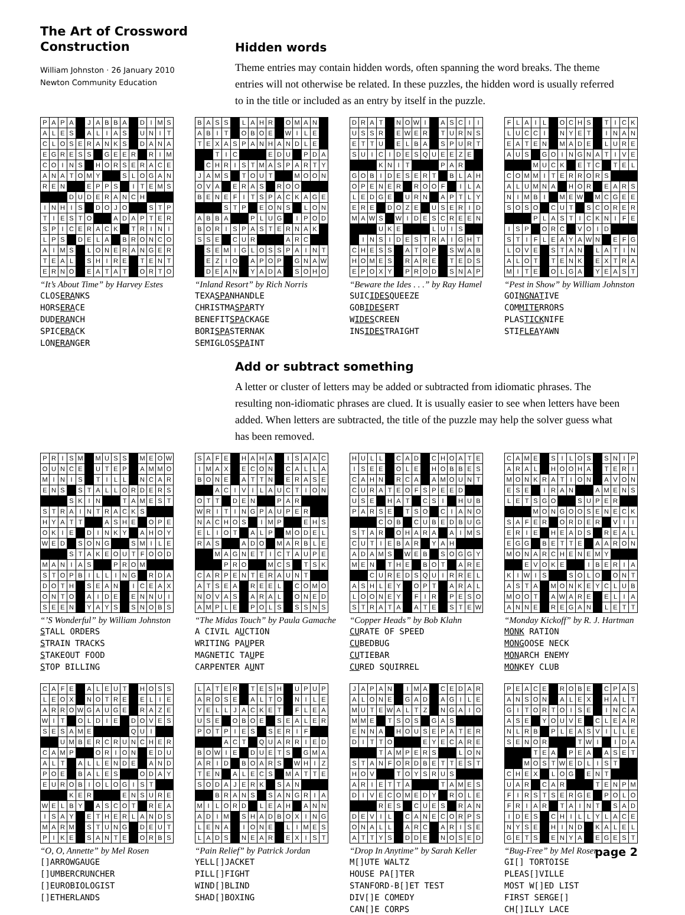The Art of Crossword
Construction
William Johnston · 26 January 2010
Newton Community Education
Hidden words
Theme entries may contain hidden words, often spanning the word breaks. The theme entries will not otherwise be related. In these puzzles, the hidden word is usually referred to in the title or included as an entry by itself in the puzzle.
| P | A | P | A | | J | A | B | B | A | | D | I | M | S |
| A | L | E | S | | A | L | I | A | S | | U | N | I | T |
| C | L | O | S | E | R | A | N | K | S | | D | A | N | A |
| E | G | R | E | S | S | | G | E | E | R | | R | I | M |
| C | O | I | N | S | | H | O | R | S | E | R | A | C | E |
| A | N | A | T | O | M | Y | | | S | L | O | G | A | N |
| R | E | N | | | E | P | P | S | | I | T | E | M | S |
| | | | D | U | D | E | R | A | N | C | H | | | |
| I | N | H | I | S | | D | O | J | O | | | S | T | P |
| T | I | E | S | T | O | | | A | D | A | P | T | E | R |
| S | P | I | C | E | R | A | C | K | | T | R | I | N | I |
| L | P | S | | D | E | L | A | | B | R | O | N | C | O |
| A | I | M | S | | L | O | N | E | R | A | N | G | E | R |
| T | E | A | L | | S | H | I | R | E | | T | E | N | T |
| E | R | N | O | | E | A | T | A | T | | O | R | T | O |
“It’s About Time” by Harvey Estes
CLOSERANKS
HORSERACE
DUDERANCH
SPICERACK
LONERANGER
| B | A | S | S | | L | A | H | R | | O | M | A | N | |
| A | B | I | T | | O | B | O | E | | W | I | L | E | |
| T | E | X | A | S | P | A | N | H | A | N | D | L | E | |
| | | T | I | C | | | | E | D | U | | P | D | A |
| | C | H | R | I | S | T | M | A | S | P | A | R | T | Y |
| J | A | M | S | | T | O | U | T | | | M | O | O | N |
| O | V | A | | E | R | A | S | | R | O | O | | | |
| B | E | N | E | F | I | T | S | P | A | C | K | A | G | E |
| | | | S | T | P | | E | O | N | S | | L | O | N |
| A | B | B | A | | | P | L | U | G | | I | P | O | D |
| B | O | R | I | S | P | A | S | T | E | R | N | A | K | |
| S | S | E | | C | U | R | | | | A | R | C | | |
| | S | E | M | I | G | L | O | S | S | P | A | I | N | T |
| | E | Z | I | O | | A | P | O | P | | G | N | A | W |
| | D | E | A | N | | Y | A | D | A | | S | O | H | O |
“Inland Resort” by Rich Norris
TEXASPANHANDLE
CHRISTMASPARTY
BENEFITSPACKAGE
BORISPASTERNAK
SEMIGLOSSPAINT
| D | R | A | T | | N | O | W | I | | A | S | C | I | I |
| U | S | S | R | | E | W | E | R | | T | U | R | N | S |
| E | T | T | U | | E | L | B | A | | S | P | U | R | T |
| S | U | I | C | I | D | E | S | Q | U | E | E | Z | E | |
| | | | K | N | I | T | | | | P | A | R | | |
| G | O | B | I | D | E | S | E | R | T | | B | L | A | H |
| O | P | E | N | E | R | | R | O | O | F | | I | L | A |
| L | E | D | G | E | | U | R | N | | A | P | T | L | Y |
| E | R | E | | D | O | Z | E | | U | S | E | R | I | D |
| M | A | W | S | | W | I | D | E | S | C | R | E | E | N |
| | | | U | K | E | | | | L | U | I | S | | |
| | I | N | S | I | D | E | S | T | R | A | I | G | H | T |
| C | H | E | S | S | | A | T | O | P | | S | W | A | B |
| H | O | M | E | S | | R | A | R | E | | T | E | D | S |
| E | P | O | X | Y | | P | R | O | D | | S | N | A | P |
“Beware the Ides . . .” by Ray Hamel
SUICIDESQUEEZE
GOBIDESERT
WIDESCREEN
INSIDESTRAIGHT
| F | L | A | I | L | | O | C | H | S | | T | I | C | K |
| L | U | C | C | I | | N | Y | E | T | | I | N | A | N |
| E | A | T | E | N | | M | A | D | E | | L | U | R | E |
| A | U | S | | G | O | I | N | G | N | A | T | I | V | E |
| | | | M | U | C | K | | E | T | C | | T | E | L |
| C | O | M | M | I | T | E | R | R | O | R | S | | | |
| A | L | U | M | N | A | | H | O | R | | E | A | R | S |
| N | I | M | B | I | | M | E | W | | M | C | G | E | E |
| S | O | S | O | | C | U | T | | S | C | O | R | E | R |
| | | | P | L | A | S | T | I | C | K | N | I | F | E |
| I | S | P | | O | R | C | | V | O | I | D | | | |
| S | T | I | F | L | E | A | Y | A | W | N | | E | F | G |
| L | O | V | E | | S | T | A | N | | L | A | T | I | N |
| A | L | O | T | | T | E | N | K | | E | X | T | R | A |
| M | I | T | E | | O | L | G | A | | Y | E | A | S | T |
“Pest in Show” by William Johnston
GOINGNATIVE
COMMITERRORS
PLASTICKNIFE
STIFLEAYAWN
Add or subtract something
A letter or cluster of letters may be added or subtracted from idiomatic phrases. The resulting non-idiomatic phrases are clued. It is usually easier to see when letters have been added. When letters are subtracted, the title of the puzzle may help the solver guess what has been removed.
| P | R | I | S | M | | M | U | S | S | | M | E | O | W |
| O | U | N | C | E | | U | T | E | P | | A | M | M | O |
| M | I | N | I | S | | T | I | L | L | | N | C | A | R |
| E | N | S | | S | T | A | L | L | O | R | D | E | R | S |
| | | | S | K | I | N | | | T | A | M | E | S | T |
| S | T | R | A | I | N | T | R | A | C | K | S | | | |
| H | Y | A | T | T | | | A | S | H | E | | O | P | E |
| O | K | I | E | | D | I | N | K | Y | | A | H | O | Y |
| W | E | D | | S | O | N | G | | | S | M | I | L | E |
| | | | S | T | A | K | E | O | U | T | F | O | O | D |
| M | A | N | I | A | S | | | P | R | O | M | | | |
| S | T | O | P | B | I | L | L | I | N | G | | R | D | A |
| D | O | T | H | | S | E | A | N | | I | C | E | A | X |
| O | N | T | O | | A | I | D | E | | E | N | N | U | I |
| S | E | E | N | | Y | A | Y | S | | S | N | O | B | S |
“’S Wonderful” by William Johnston
STALL ORDERS
STRAIN TRACKS
STAKEOUT FOOD
STOP BILLING
| S | A | F | E | | H | A | H | A | | I | S | A | A | C |
| I | M | A | X | | E | C | O | N | | C | A | L | L | A |
| B | O | N | E | | A | T | T | N | | E | R | A | S | E |
| | | A | C | I | V | I | L | A | U | C | T | I | O | N |
| O | T | T | | D | E | N | | | P | A | R | | | |
| W | R | I | T | I | N | G | P | A | U | P | E | R | | |
| N | A | C | H | O | S | | I | M | P | | | E | H | S |
| E | L | I | O | T | | A | L | P | | M | O | D | E | L |
| R | A | S | | | A | D | O | | M | A | R | B | L | E |
| | | M | A | G | N | E | T | I | C | T | A | U | P | E |
| | | | P | R | O | | | M | C | S | | T | S | K |
| C | A | R | P | E | N | T | E | R | A | U | N | T | | |
| A | T | S | E | A | | R | E | E | L | | C | O | M | O |
| N | O | V | A | S | | A | R | A | L | | O | N | E | D |
| A | M | P | L | E | | P | O | L | S | | S | S | N | S |
“The Midas Touch” by Paula Gamache
A CIVIL AUCTION
WRITING PAUPER
MAGNETIC TAUPE
CARPENTER AUNT
| H | U | L | L | | C | A | D | | C | H | O | A | T | E |
| I | S | E | E | | O | L | E | | H | O | B | B | E | S |
| C | A | H | N | | R | C | A | | A | M | O | U | N | T |
| C | U | R | A | T | E | O | F | S | P | E | E | D | | |
| U | S | E | | H | A | T | | C | S | I | | H | U | B |
| P | A | R | S | E | | T | S | O | | C | I | A | N | O |
| | | | C | O | B | | C | U | B | E | D | B | U | G |
| S | T | A | R | | O | H | A | R | A | | A | I | M | S |
| C | U | T | I | E | B | A | R | | Y | A | H | | | |
| A | D | A | M | S | | W | E | B | | S | O | G | G | Y |
| M | E | N | | T | H | E | | B | O | T | | A | R | E |
| | | C | U | R | E | D | S | Q | U | I | R | R | E | L |
| A | S | H | L | E | Y | | O | P | T | | A | R | A | L |
| L | O | O | N | E | Y | | F | I | R | | P | E | S | O |
| S | T | R | A | T | A | | A | T | E | | S | T | E | W |
“Copper Heads” by Bob Klahn
CURATE OF SPEED
CUBEDBUG
CUTIEBAR
CURED SQUIRREL
| C | A | M | E | | S | I | L | O | S | | S | N | I | P |
| A | R | A | L | | H | O | O | H | A | | T | E | R | I |
| M | O | N | K | R | A | T | I | O | N | | A | V | O | N |
| E | S | E | | I | R | A | N | | | A | M | E | N | S |
| L | E | T | S | G | O | | | S | U | P | E | R | | |
| | | | M | O | N | G | O | O | S | E | N | E | C | K |
| S | A | F | E | R | | O | R | D | E | R | | V | I | I |
| E | R | I | E | | H | E | A | D | S | | R | E | A | L |
| E | G | G | | B | E | T | T | E | | A | A | R | O | N |
| M | O | N | A | R | C | H | E | N | E | M | Y | | | |
| | | E | V | O | K | E | | | I | B | E | R | I | A |
| K | I | W | I | S | | | S | O | L | O | | O | N | T |
| A | S | T | A | | M | O | N | K | E | Y | C | L | U | B |
| M | O | O | T | | A | W | A | R | E | | E | L | I | A |
| A | N | N | E | | R | E | G | A | N | | L | E | T | T |
“Monday Kickoff” by R. J. Hartman
MONK RATION
MONGOOSE NECK
MONARCH ENEMY
MONKEY CLUB
| C | A | F | E | | A | L | E | U | T | | H | O | S | S |
| L | E | O | X | | N | O | T | R | E | | E | L | I | E |
| A | R | R | O | W | G | A | U | G | E | | R | A | Z | E |
| W | I | T | | O | L | D | I | E | | D | O | V | E | S |
| S | E | S | A | M | E | | | | | Q | U | I | | |
| | | U | M | B | E | R | C | R | U | N | C | H | E | R |
| C | A | M | P | | | O | R | I | O | N | | E | D | U |
| A | L | T | | A | L | L | E | N | D | E | | A | N | D |
| P | O | E | | B | A | L | E | S | | | O | D | A | Y |
| E | U | R | O | B | I | O | L | O | G | I | S | T | | |
| | | | K | E | R | | | | E | N | S | U | R | E |
| W | E | L | B | Y | | A | S | C | O | T | | R | E | A |
| I | S | A | Y | | E | T | H | E | R | L | A | N | D | S |
| M | A | R | M | | S | T | U | N | G | | D | E | U | T |
| P | I | K | E | | S | A | N | T | E | | O | R | B | S |
“O, O, Annette” by Mel Rosen
[]ARROWGAUGE
[]UMBERCRUNCHER
[]EUROBIOLOGIST
[]ETHERLANDS
| L | A | T | E | R | | T | E | S | H | | U | P | U | P |
| A | R | O | S | E | | A | L | T | O | | N | I | L | E |
| Y | E | L | L | J | A | C | K | E | T | | F | L | E | A |
| U | S | E | | O | B | O | E | | S | E | A | L | E | R |
| P | O | T | P | I | E | S | | S | E | R | I | F | | |
| | | | A | C | T | | Q | U | A | R | R | I | E | D |
| B | O | W | I | E | | D | U | E | T | S | | G | M | A |
| A | R | I | D | | B | O | A | R | S | | W | H | I | Z |
| T | E | N | | A | L | E | C | S | | M | A | T | T | E |
| S | O | D | A | J | E | R | K | | S | A | N | | | |
| | | B | R | A | N | S | | S | A | N | G | R | I | A |
| M | I | L | O | R | D | | L | E | A | H | | A | N | N |
| A | D | I | M | | S | H | A | D | B | O | X | I | N | G |
| L | E | N | A | | I | O | N | E | | L | I | M | E | S |
| L | A | D | S | | N | E | A | R | | E | X | I | S | T |
“Pain Relief” by Patrick Jordan
YELL[]JACKET
PILL[]FIGHT
WIND[]BLIND
SHAD[]BOXING
| J | A | P | A | N | | I | M | A | | C | E | D | A | R |
| A | L | O | N | E | | G | A | D | | A | G | I | L | E |
| M | U | T | E | W | A | L | T | Z | | N | G | A | I | O |
| M | M | E | | T | S | O | S | | G | A | S | | | |
| E | N | N | A | | H | O | U | S | E | P | A | T | E | R |
| D | I | T | T | O | | | | E | Y | E | C | A | R | E |
| | | | T | A | M | P | E | R | S | | | L | O | N |
| S | T | A | N | F | O | R | D | B | E | T | T | E | S | T |
| H | O | V | | | T | O | Y | S | R | U | S | | | |
| A | R | I | E | T | T | A | | | | T | A | M | E | S |
| D | I | V | E | C | O | M | E | D | Y | | R | O | L | E |
| | | | R | E | S | | C | U | E | S | | R | A | N |
| D | E | V | I | L | | C | A | N | E | C | O | R | P | S |
| O | N | A | L | L | | A | R | C | | A | R | I | S | E |
| A | T | T | Y | S | | D | D | E | | N | O | S | E | D |
“Drop In Anytime” by Sarah Keller
M[]UTE WALTZ
HOUSE PA[]TER
STANFORD-B[]ET TEST
DIV[]E COMEDY
CAN[]E CORPS
| P | E | A | C | E | | R | O | B | E | | C | P | A | S |
| A | N | S | O | N | | A | L | E | X | | H | A | L | T |
| G | I | T | O | R | T | O | I | S | E | | I | N | C | A |
| A | S | E | | Y | O | U | V | E | | C | L | E | A | R |
| N | L | R | B | | P | L | E | A | S | V | I | L | L | E |
| S | E | N | O | R | | | | T | W | I | | I | D | A |
| | | | T | E | A | | P | E | A | | A | S | E | T |
| | | M | O | S | T | W | E | D | L | I | S | T | | |
| C | H | E | X | | L | O | G | | E | N | T | | | |
| U | A | R | | C | A | R | | | | T | E | N | P | M |
| F | I | R | S | T | S | E | R | G | E | | P | O | L | O |
| F | R | I | A | R | | T | A | I | N | T | | S | A | D |
| I | D | E | S | | C | H | I | L | L | Y | L | A | C | E |
| N | Y | S | E | | H | I | N | D | | K | A | L | E | L |
| G | E | T | S | | E | N | Y | A | | E | G | E | S | T |
“Bug-Free” by Mel Rosen
GI[] TORTOISE
PLEAS[]VILLE
MOST W[]ED LIST
FIRST SERGE[]
CH[]ILLY LACE
page 2